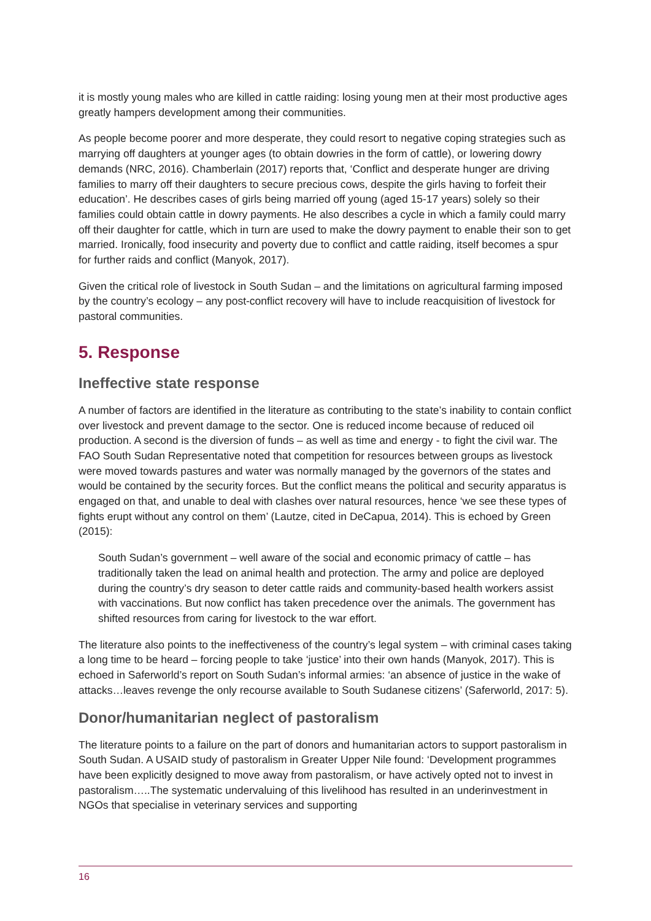it is mostly young males who are killed in cattle raiding: losing young men at their most productive ages greatly hampers development among their communities.
As people become poorer and more desperate, they could resort to negative coping strategies such as marrying off daughters at younger ages (to obtain dowries in the form of cattle), or lowering dowry demands (NRC, 2016). Chamberlain (2017) reports that, ‘Conflict and desperate hunger are driving families to marry off their daughters to secure precious cows, despite the girls having to forfeit their education’. He describes cases of girls being married off young (aged 15-17 years) solely so their families could obtain cattle in dowry payments. He also describes a cycle in which a family could marry off their daughter for cattle, which in turn are used to make the dowry payment to enable their son to get married. Ironically, food insecurity and poverty due to conflict and cattle raiding, itself becomes a spur for further raids and conflict (Manyok, 2017).
Given the critical role of livestock in South Sudan – and the limitations on agricultural farming imposed by the country’s ecology – any post-conflict recovery will have to include reacquisition of livestock for pastoral communities.
5. Response
Ineffective state response
A number of factors are identified in the literature as contributing to the state’s inability to contain conflict over livestock and prevent damage to the sector. One is reduced income because of reduced oil production. A second is the diversion of funds – as well as time and energy - to fight the civil war. The FAO South Sudan Representative noted that competition for resources between groups as livestock were moved towards pastures and water was normally managed by the governors of the states and would be contained by the security forces. But the conflict means the political and security apparatus is engaged on that, and unable to deal with clashes over natural resources, hence ‘we see these types of fights erupt without any control on them’ (Lautze, cited in DeCapua, 2014). This is echoed by Green (2015):
South Sudan’s government – well aware of the social and economic primacy of cattle – has traditionally taken the lead on animal health and protection. The army and police are deployed during the country’s dry season to deter cattle raids and community-based health workers assist with vaccinations. But now conflict has taken precedence over the animals. The government has shifted resources from caring for livestock to the war effort.
The literature also points to the ineffectiveness of the country’s legal system – with criminal cases taking a long time to be heard – forcing people to take ‘justice’ into their own hands (Manyok, 2017). This is echoed in Saferworld’s report on South Sudan’s informal armies: ‘an absence of justice in the wake of attacks…leaves revenge the only recourse available to South Sudanese citizens’ (Saferworld, 2017: 5).
Donor/humanitarian neglect of pastoralism
The literature points to a failure on the part of donors and humanitarian actors to support pastoralism in South Sudan. A USAID study of pastoralism in Greater Upper Nile found: ‘Development programmes have been explicitly designed to move away from pastoralism, or have actively opted not to invest in pastoralism…..The systematic undervaluing of this livelihood has resulted in an underinvestment in NGOs that specialise in veterinary services and supporting
16